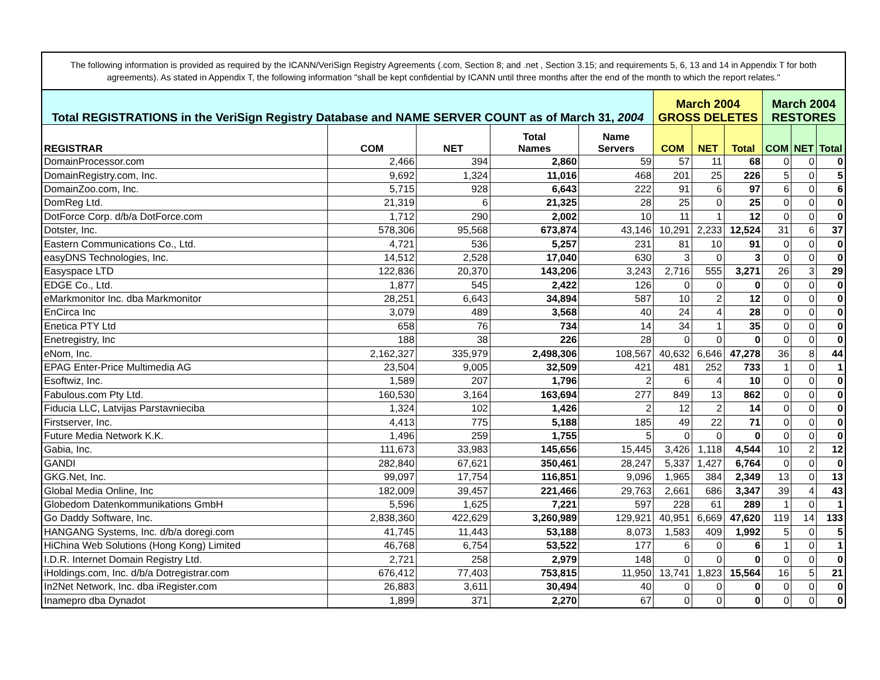The following information is provided as required by the ICANN/VeriSign Registry Agreements (.com, Section 8; and .net , Section 3.15; and requirements 5, 6, 13 and 14 in Appendix T for both agreements). As stated in Appendix T, the following information "shall be kept confidential by ICANN until three months after the end of the month to which the report relates."
| Total REGISTRATIONS in the VeriSign Registry Database and NAME SERVER COUNT as of March 31, 2004 | | | | | March 2004 GROSS DELETES | | | March 2004 RESTORES | | |
| --- | --- | --- | --- | --- | --- | --- | --- | --- | --- | --- |
| REGISTRAR | COM | NET | Total Names | Name Servers | COM | NET | Total | COM | NET | Total |
| DomainProcessor.com | 2,466 | 394 | 2,860 | 59 | 57 | 11 | 68 | 0 | 0 | 0 |
| DomainRegistry.com, Inc. | 9,692 | 1,324 | 11,016 | 468 | 201 | 25 | 226 | 5 | 0 | 5 |
| DomainZoo.com, Inc. | 5,715 | 928 | 6,643 | 222 | 91 | 6 | 97 | 6 | 0 | 6 |
| DomReg Ltd. | 21,319 | 6 | 21,325 | 28 | 25 | 0 | 25 | 0 | 0 | 0 |
| DotForce Corp. d/b/a DotForce.com | 1,712 | 290 | 2,002 | 10 | 11 | 1 | 12 | 0 | 0 | 0 |
| Dotster, Inc. | 578,306 | 95,568 | 673,874 | 43,146 | 10,291 | 2,233 | 12,524 | 31 | 6 | 37 |
| Eastern Communications Co., Ltd. | 4,721 | 536 | 5,257 | 231 | 81 | 10 | 91 | 0 | 0 | 0 |
| easyDNS Technologies, Inc. | 14,512 | 2,528 | 17,040 | 630 | 3 | 0 | 3 | 0 | 0 | 0 |
| Easyspace LTD | 122,836 | 20,370 | 143,206 | 3,243 | 2,716 | 555 | 3,271 | 26 | 3 | 29 |
| EDGE Co., Ltd. | 1,877 | 545 | 2,422 | 126 | 0 | 0 | 0 | 0 | 0 | 0 |
| eMarkmonitor Inc. dba Markmonitor | 28,251 | 6,643 | 34,894 | 587 | 10 | 2 | 12 | 0 | 0 | 0 |
| EnCirca Inc | 3,079 | 489 | 3,568 | 40 | 24 | 4 | 28 | 0 | 0 | 0 |
| Enetica PTY Ltd | 658 | 76 | 734 | 14 | 34 | 1 | 35 | 0 | 0 | 0 |
| Enetregistry, Inc | 188 | 38 | 226 | 28 | 0 | 0 | 0 | 0 | 0 | 0 |
| eNom, Inc. | 2,162,327 | 335,979 | 2,498,306 | 108,567 | 40,632 | 6,646 | 47,278 | 36 | 8 | 44 |
| EPAG Enter-Price Multimedia AG | 23,504 | 9,005 | 32,509 | 421 | 481 | 252 | 733 | 1 | 0 | 1 |
| Esoftwiz, Inc. | 1,589 | 207 | 1,796 | 2 | 6 | 4 | 10 | 0 | 0 | 0 |
| Fabulous.com Pty Ltd. | 160,530 | 3,164 | 163,694 | 277 | 849 | 13 | 862 | 0 | 0 | 0 |
| Fiducia LLC, Latvijas Parstavnieciba | 1,324 | 102 | 1,426 | 2 | 12 | 2 | 14 | 0 | 0 | 0 |
| Firstserver, Inc. | 4,413 | 775 | 5,188 | 185 | 49 | 22 | 71 | 0 | 0 | 0 |
| Future Media Network K.K. | 1,496 | 259 | 1,755 | 5 | 0 | 0 | 0 | 0 | 0 | 0 |
| Gabia, Inc. | 111,673 | 33,983 | 145,656 | 15,445 | 3,426 | 1,118 | 4,544 | 10 | 2 | 12 |
| GANDI | 282,840 | 67,621 | 350,461 | 28,247 | 5,337 | 1,427 | 6,764 | 0 | 0 | 0 |
| GKG.Net, Inc. | 99,097 | 17,754 | 116,851 | 9,096 | 1,965 | 384 | 2,349 | 13 | 0 | 13 |
| Global Media Online, Inc | 182,009 | 39,457 | 221,466 | 29,763 | 2,661 | 686 | 3,347 | 39 | 4 | 43 |
| Globedom Datenkommunikations GmbH | 5,596 | 1,625 | 7,221 | 597 | 228 | 61 | 289 | 1 | 0 | 1 |
| Go Daddy Software, Inc. | 2,838,360 | 422,629 | 3,260,989 | 129,921 | 40,951 | 6,669 | 47,620 | 119 | 14 | 133 |
| HANGANG Systems, Inc. d/b/a doregi.com | 41,745 | 11,443 | 53,188 | 8,073 | 1,583 | 409 | 1,992 | 5 | 0 | 5 |
| HiChina Web Solutions (Hong Kong) Limited | 46,768 | 6,754 | 53,522 | 177 | 6 | 0 | 6 | 1 | 0 | 1 |
| I.D.R. Internet Domain Registry Ltd. | 2,721 | 258 | 2,979 | 148 | 0 | 0 | 0 | 0 | 0 | 0 |
| iHoldings.com, Inc. d/b/a Dotregistrar.com | 676,412 | 77,403 | 753,815 | 11,950 | 13,741 | 1,823 | 15,564 | 16 | 5 | 21 |
| In2Net Network, Inc. dba iRegister.com | 26,883 | 3,611 | 30,494 | 40 | 0 | 0 | 0 | 0 | 0 | 0 |
| Inamepro dba Dynadot | 1,899 | 371 | 2,270 | 67 | 0 | 0 | 0 | 0 | 0 | 0 |